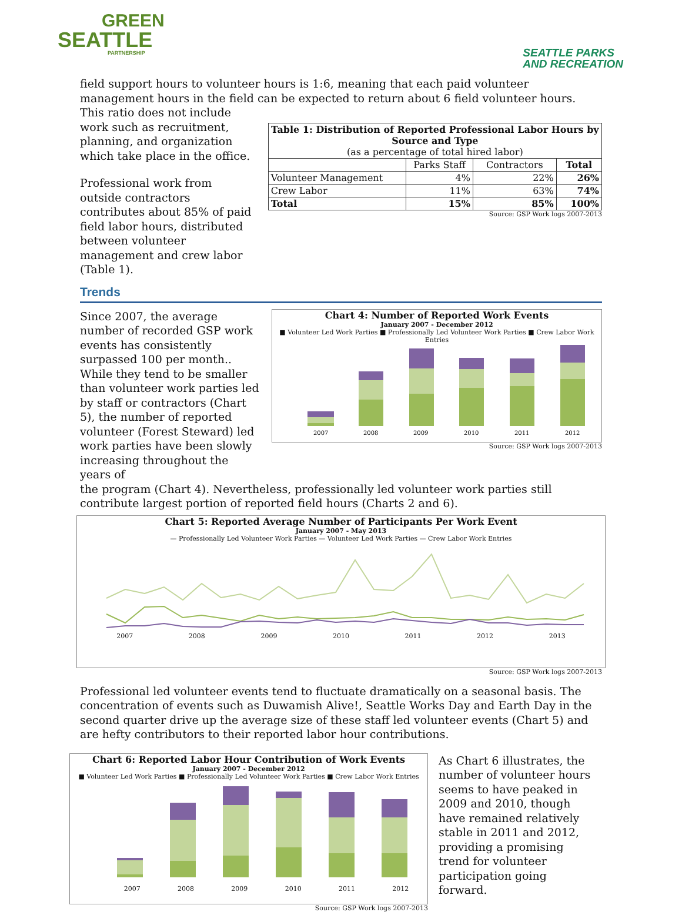GREEN
SEATTLE
PARTNERSHIP
SEATTLE PARKS
AND RECREATION
field support hours to volunteer hours is 1:6, meaning that each paid volunteer management hours in the field can be expected to return about 6 field volunteer hours. This ratio does not include
work such as recruitment, planning, and organization which take place in the office.
Professional work from outside contractors contributes about 85% of paid field labor hours, distributed between volunteer management and crew labor (Table 1).
| Table 1: Distribution of Reported Professional Labor Hours by Source and Type (as a percentage of total hired labor) | | | |
| --- | --- | --- | --- |
| | Parks Staff | Contractors | Total |
| Volunteer Management | 4% | 22% | 26% |
| Crew Labor | 11% | 63% | 74% |
| Total | 15% | 85% | 100% |
Source: GSP Work logs 2007-2013
Trends
Since 2007, the average number of recorded GSP work events has consistently surpassed 100 per month.. While they tend to be smaller than volunteer work parties led by staff or contractors (Chart 5), the number of reported volunteer (Forest Steward) led work parties have been slowly increasing throughout the years of
Chart 4: Number of Reported Work Events
January 2007 - December 2012
■ Volunteer Led Work Parties ■ Professionally Led Volunteer Work Parties ■ Crew Labor Work Entries
2007
2008
2009
2010
2011
2012
Source: GSP Work logs 2007-2013
the program (Chart 4). Nevertheless, professionally led volunteer work parties still contribute largest portion of reported field hours (Charts 2 and 6).
Chart 5: Reported Average Number of Participants Per Work Event
January 2007 - May 2013
— Professionally Led Volunteer Work Parties — Volunteer Led Work Parties — Crew Labor Work Entries
2007 2008 2009 2010 2011 2012 2013
Source: GSP Work logs 2007-2013
Professional led volunteer events tend to fluctuate dramatically on a seasonal basis. The concentration of events such as Duwamish Alive!, Seattle Works Day and Earth Day in the second quarter drive up the average size of these staff led volunteer events (Chart 5) and are hefty contributors to their reported labor hour contributions.
Chart 6: Reported Labor Hour Contribution of Work Events
January 2007 - December 2012
■ Volunteer Led Work Parties ■ Professionally Led Volunteer Work Parties ■ Crew Labor Work Entries
2007 2008 2009 2010 2011 2012
Source: GSP Work logs 2007-2013
As Chart 6 illustrates, the number of volunteer hours seems to have peaked in 2009 and 2010, though have remained relatively stable in 2011 and 2012, providing a promising trend for volunteer participation going forward.